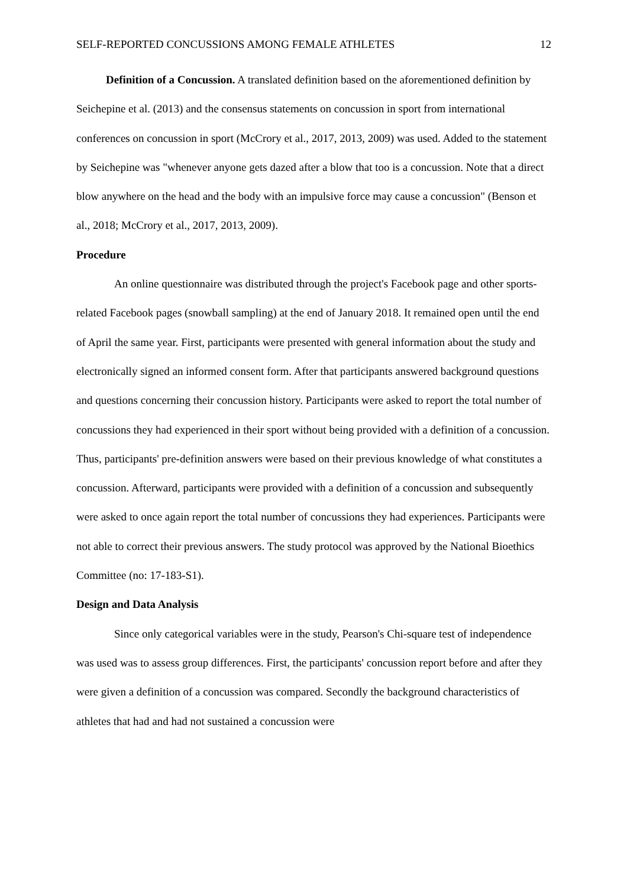SELF-REPORTED CONCUSSIONS AMONG FEMALE ATHLETES 12
Definition of a Concussion. A translated definition based on the aforementioned definition by Seichepine et al. (2013) and the consensus statements on concussion in sport from international conferences on concussion in sport (McCrory et al., 2017, 2013, 2009) was used. Added to the statement by Seichepine was "whenever anyone gets dazed after a blow that too is a concussion. Note that a direct blow anywhere on the head and the body with an impulsive force may cause a concussion" (Benson et al., 2018; McCrory et al., 2017, 2013, 2009).
Procedure
An online questionnaire was distributed through the project's Facebook page and other sports-related Facebook pages (snowball sampling) at the end of January 2018. It remained open until the end of April the same year. First, participants were presented with general information about the study and electronically signed an informed consent form. After that participants answered background questions and questions concerning their concussion history. Participants were asked to report the total number of concussions they had experienced in their sport without being provided with a definition of a concussion. Thus, participants' pre-definition answers were based on their previous knowledge of what constitutes a concussion. Afterward, participants were provided with a definition of a concussion and subsequently were asked to once again report the total number of concussions they had experiences. Participants were not able to correct their previous answers. The study protocol was approved by the National Bioethics Committee (no: 17-183-S1).
Design and Data Analysis
Since only categorical variables were in the study, Pearson's Chi-square test of independence was used was to assess group differences. First, the participants' concussion report before and after they were given a definition of a concussion was compared. Secondly the background characteristics of athletes that had and had not sustained a concussion were